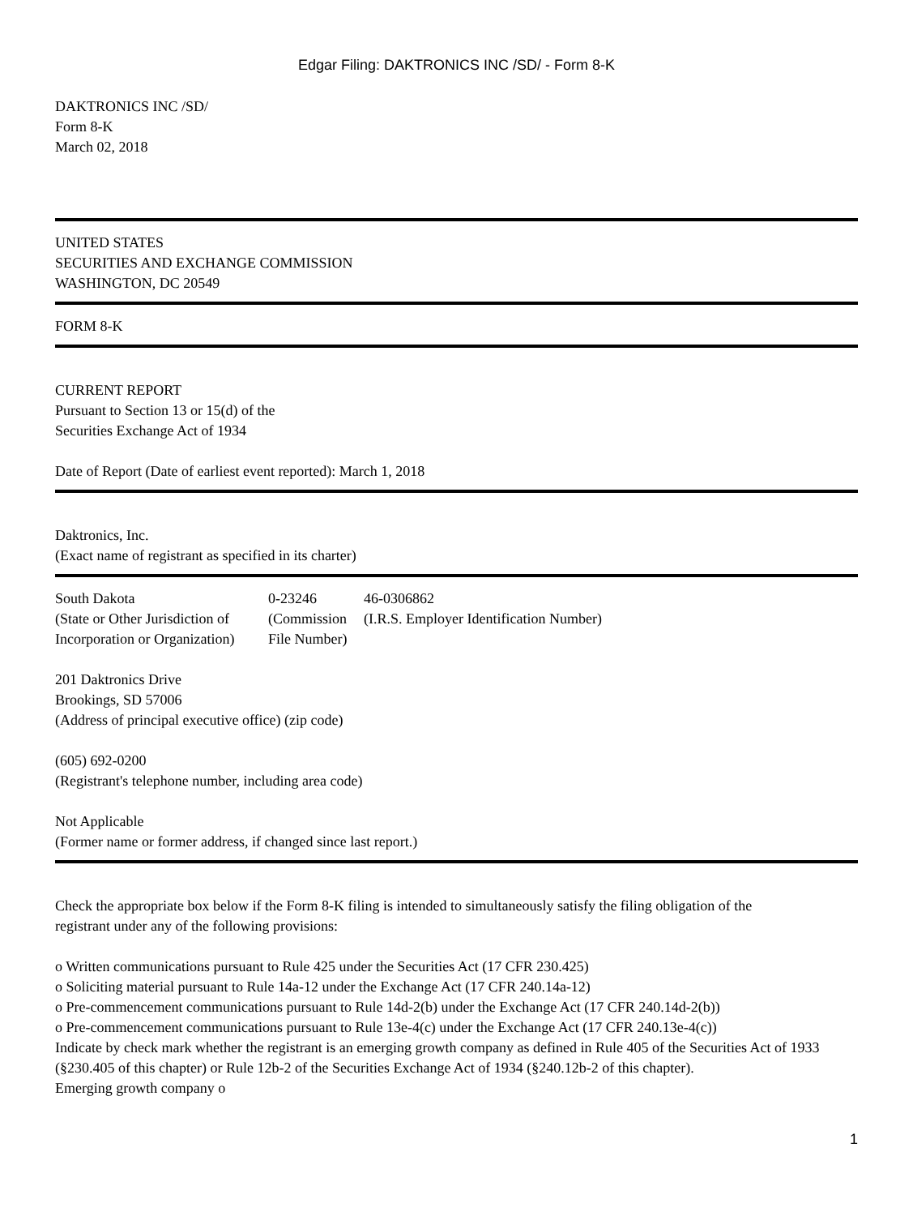Edgar Filing: DAKTRONICS INC /SD/ - Form 8-K
DAKTRONICS INC /SD/
Form 8-K
March 02, 2018
UNITED STATES
SECURITIES AND EXCHANGE COMMISSION
WASHINGTON, DC 20549
FORM 8-K
CURRENT REPORT
Pursuant to Section 13 or 15(d) of the
Securities Exchange Act of 1934
Date of Report (Date of earliest event reported): March 1, 2018
Daktronics, Inc.
(Exact name of registrant as specified in its charter)
| South Dakota | 0-23246 | 46-0306862 |
| (State or Other Jurisdiction of Incorporation or Organization) | (Commission File Number) | (I.R.S. Employer Identification Number) |
201 Daktronics Drive
Brookings, SD 57006
(Address of principal executive office) (zip code)
(605) 692-0200
(Registrant's telephone number, including area code)
Not Applicable
(Former name or former address, if changed since last report.)
Check the appropriate box below if the Form 8-K filing is intended to simultaneously satisfy the filing obligation of the
registrant under any of the following provisions:
o Written communications pursuant to Rule 425 under the Securities Act (17 CFR 230.425)
o Soliciting material pursuant to Rule 14a-12 under the Exchange Act (17 CFR 240.14a-12)
o Pre-commencement communications pursuant to Rule 14d-2(b) under the Exchange Act (17 CFR 240.14d-2(b))
o Pre-commencement communications pursuant to Rule 13e-4(c) under the Exchange Act (17 CFR 240.13e-4(c))
Indicate by check mark whether the registrant is an emerging growth company as defined in Rule 405 of the Securities Act of 1933 (§230.405 of this chapter) or Rule 12b-2 of the Securities Exchange Act of 1934 (§240.12b-2 of this chapter).
Emerging growth company o
1